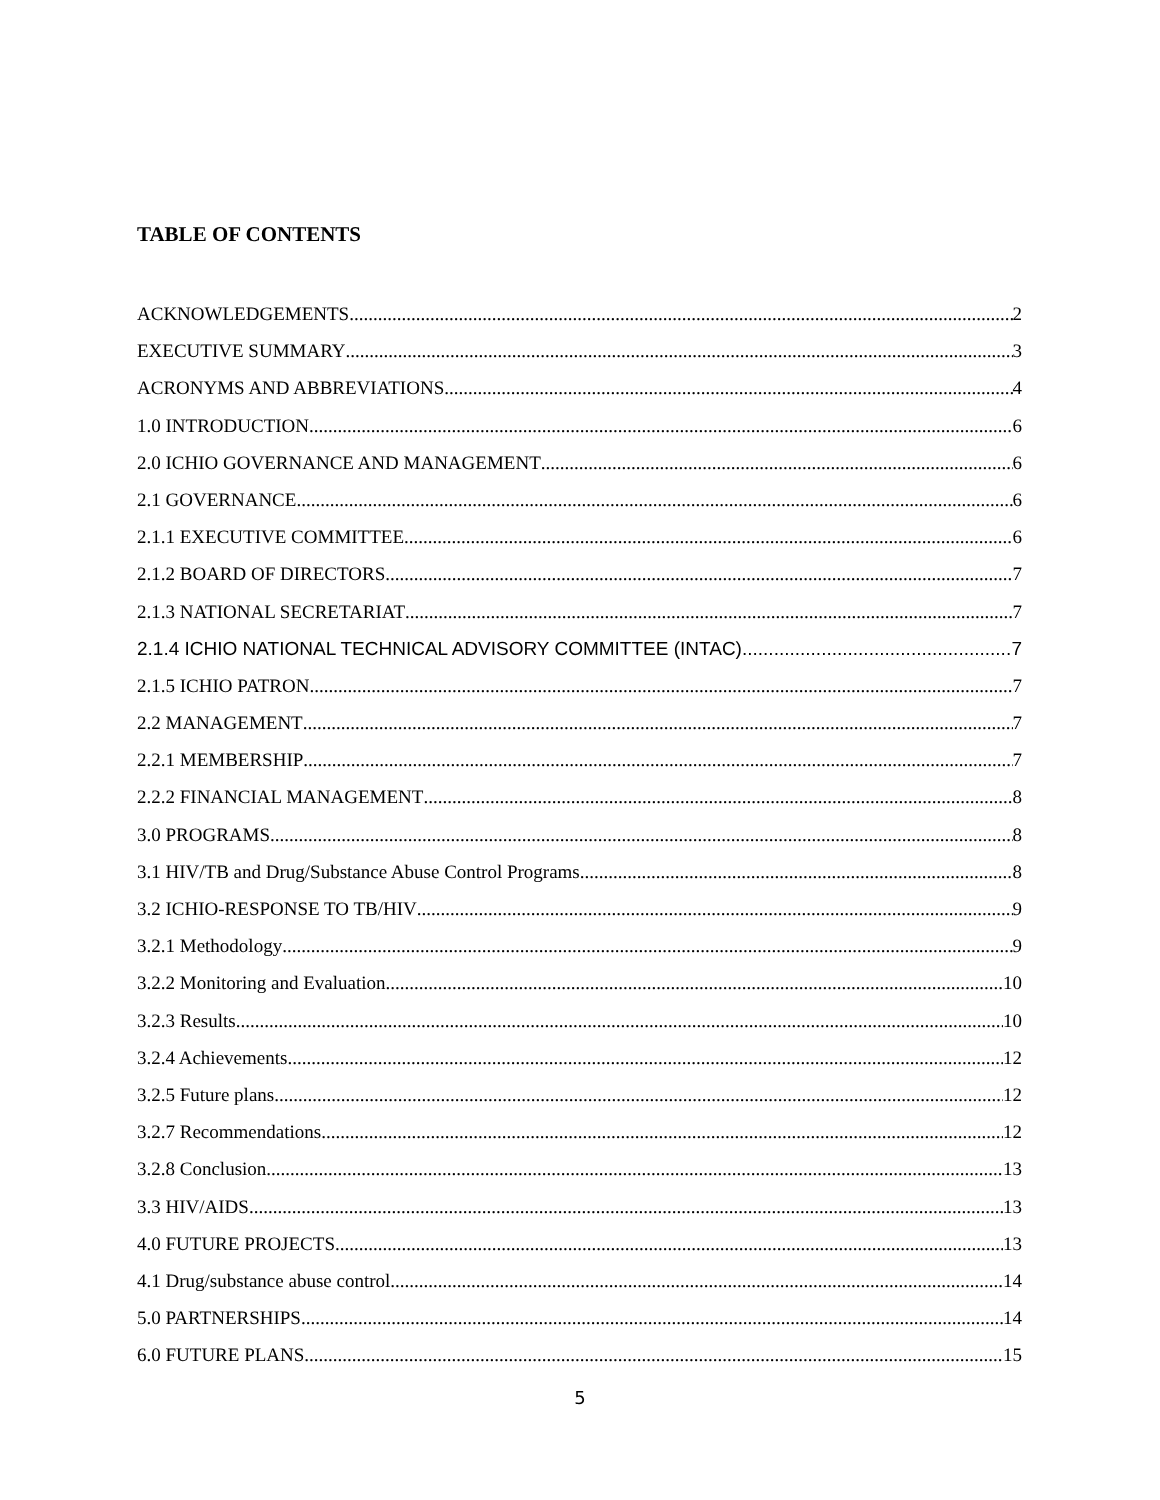TABLE OF CONTENTS
ACKNOWLEDGEMENTS 2
EXECUTIVE SUMMARY 3
ACRONYMS AND ABBREVIATIONS 4
1.0 INTRODUCTION 6
2.0 ICHIO GOVERNANCE AND MANAGEMENT 6
2.1 GOVERNANCE 6
2.1.1 EXECUTIVE COMMITTEE 6
2.1.2 BOARD OF DIRECTORS 7
2.1.3 NATIONAL SECRETARIAT 7
2.1.4 ICHIO NATIONAL TECHNICAL ADVISORY COMMITTEE (INTAC) 7
2.1.5 ICHIO PATRON 7
2.2 MANAGEMENT 7
2.2.1 MEMBERSHIP 7
2.2.2 FINANCIAL MANAGEMENT 8
3.0 PROGRAMS 8
3.1 HIV/TB and Drug/Substance Abuse Control Programs 8
3.2 ICHIO-RESPONSE TO TB/HIV 9
3.2.1 Methodology 9
3.2.2 Monitoring and Evaluation 10
3.2.3 Results 10
3.2.4 Achievements 12
3.2.5 Future plans 12
3.2.7 Recommendations 12
3.2.8 Conclusion 13
3.3 HIV/AIDS 13
4.0 FUTURE PROJECTS 13
4.1 Drug/substance abuse control 14
5.0 PARTNERSHIPS 14
6.0 FUTURE PLANS 15
5